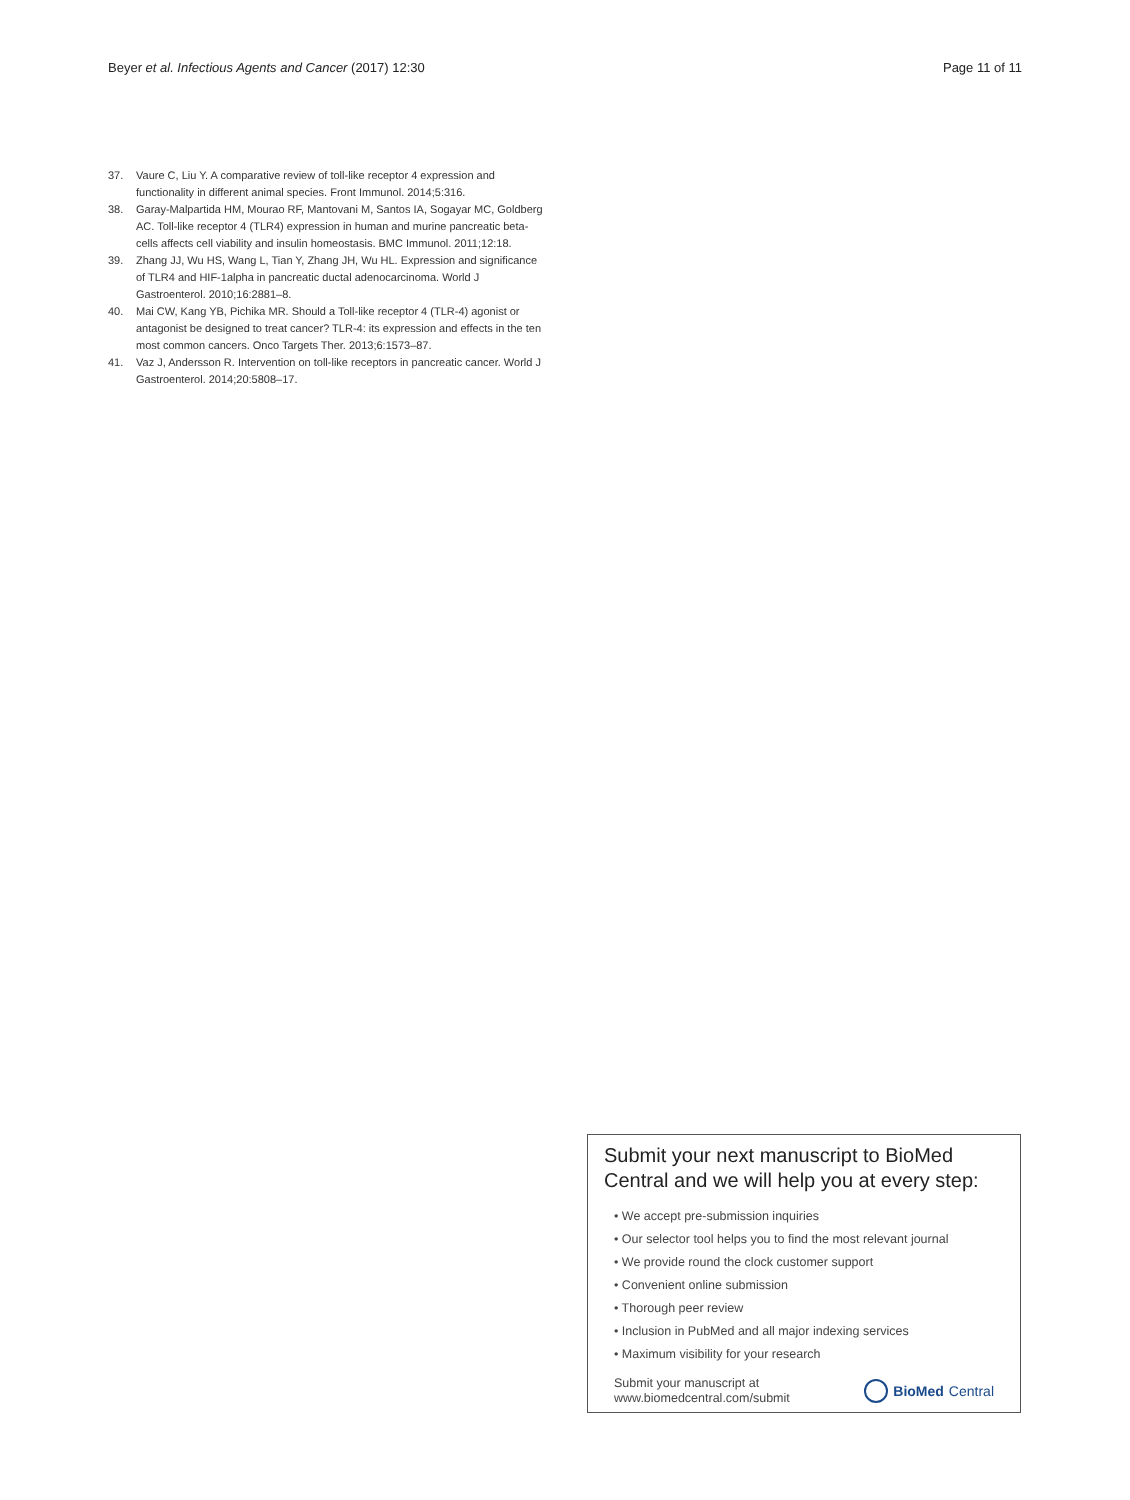Beyer et al. Infectious Agents and Cancer (2017) 12:30 Page 11 of 11
37. Vaure C, Liu Y. A comparative review of toll-like receptor 4 expression and functionality in different animal species. Front Immunol. 2014;5:316.
38. Garay-Malpartida HM, Mourao RF, Mantovani M, Santos IA, Sogayar MC, Goldberg AC. Toll-like receptor 4 (TLR4) expression in human and murine pancreatic beta-cells affects cell viability and insulin homeostasis. BMC Immunol. 2011;12:18.
39. Zhang JJ, Wu HS, Wang L, Tian Y, Zhang JH, Wu HL. Expression and significance of TLR4 and HIF-1alpha in pancreatic ductal adenocarcinoma. World J Gastroenterol. 2010;16:2881–8.
40. Mai CW, Kang YB, Pichika MR. Should a Toll-like receptor 4 (TLR-4) agonist or antagonist be designed to treat cancer? TLR-4: its expression and effects in the ten most common cancers. Onco Targets Ther. 2013;6:1573–87.
41. Vaz J, Andersson R. Intervention on toll-like receptors in pancreatic cancer. World J Gastroenterol. 2014;20:5808–17.
Submit your next manuscript to BioMed Central and we will help you at every step:
• We accept pre-submission inquiries
• Our selector tool helps you to find the most relevant journal
• We provide round the clock customer support
• Convenient online submission
• Thorough peer review
• Inclusion in PubMed and all major indexing services
• Maximum visibility for your research
Submit your manuscript at
www.biomedcentral.com/submit BioMed Central